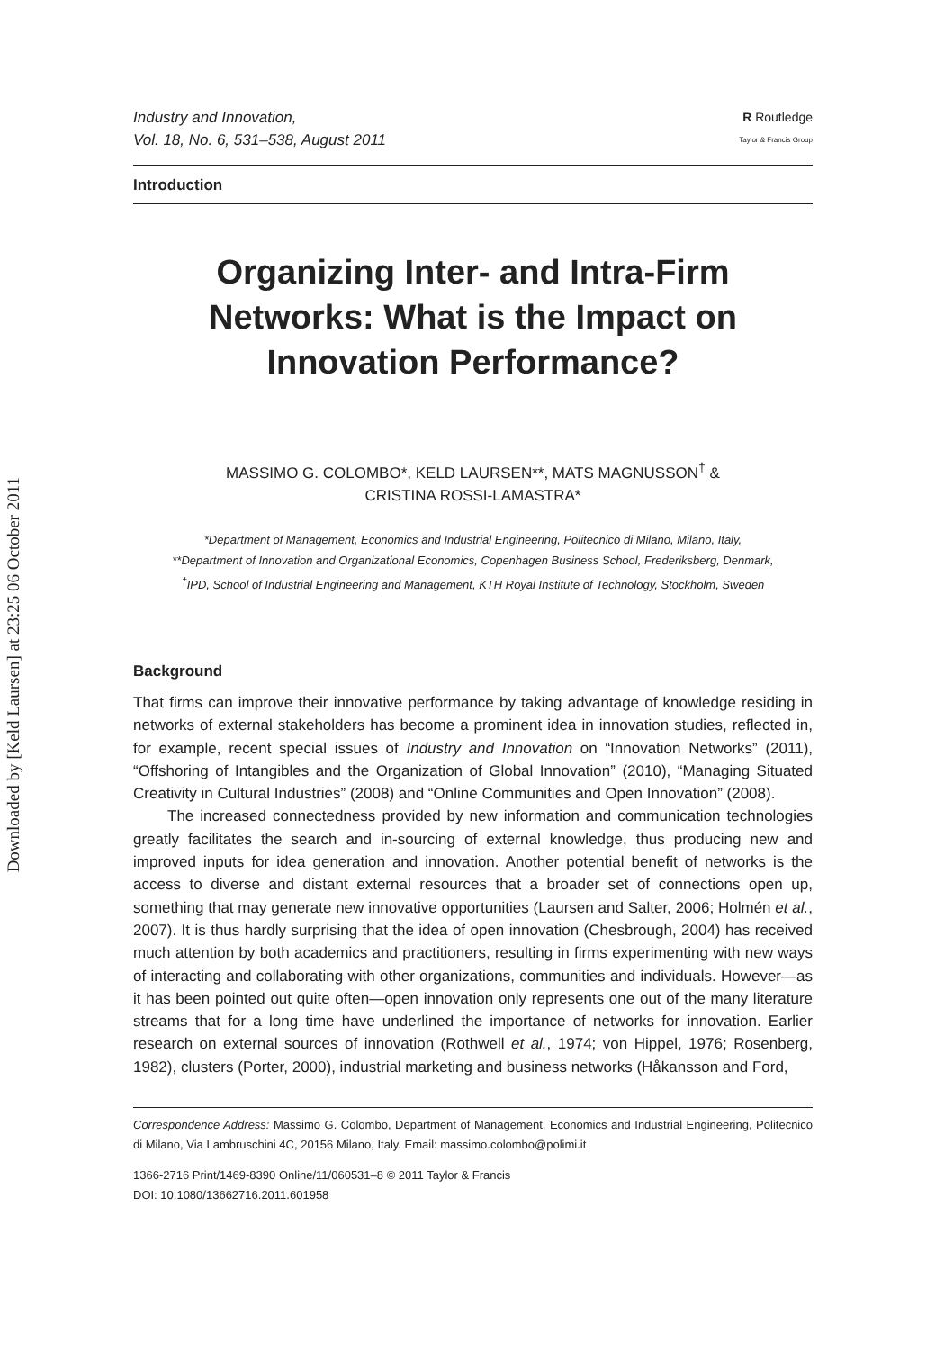Downloaded by [Keld Laursen] at 23:25 06 October 2011
Industry and Innovation,
Vol. 18, No. 6, 531–538, August 2011
R Routledge
Taylor & Francis Group
Introduction
Organizing Inter- and Intra-Firm Networks: What is the Impact on Innovation Performance?
MASSIMO G. COLOMBO*, KELD LAURSEN**, MATS MAGNUSSON<sup>†</sup> &
CRISTINA ROSSI-LAMASTRA*
*Department of Management, Economics and Industrial Engineering, Politecnico di Milano, Milano, Italy,
**Department of Innovation and Organizational Economics, Copenhagen Business School, Frederiksberg, Denmark,
<sup>†</sup> IPD, School of Industrial Engineering and Management, KTH Royal Institute of Technology, Stockholm, Sweden
Background
That firms can improve their innovative performance by taking advantage of knowledge residing in networks of external stakeholders has become a prominent idea in innovation studies, reflected in, for example, recent special issues of Industry and Innovation on “Innovation Networks” (2011), “Offshoring of Intangibles and the Organization of Global Innovation” (2010), “Managing Situated Creativity in Cultural Industries” (2008) and “Online Communities and Open Innovation” (2008).
The increased connectedness provided by new information and communication technologies greatly facilitates the search and in-sourcing of external knowledge, thus producing new and improved inputs for idea generation and innovation. Another potential benefit of networks is the access to diverse and distant external resources that a broader set of connections open up, something that may generate new innovative opportunities (Laursen and Salter, 2006; Holmén et al., 2007). It is thus hardly surprising that the idea of open innovation (Chesbrough, 2004) has received much attention by both academics and practitioners, resulting in firms experimenting with new ways of interacting and collaborating with other organizations, communities and individuals. However—as it has been pointed out quite often—open innovation only represents one out of the many literature streams that for a long time have underlined the importance of networks for innovation. Earlier research on external sources of innovation (Rothwell et al., 1974; von Hippel, 1976; Rosenberg, 1982), clusters (Porter, 2000), industrial marketing and business networks (Håkansson and Ford,
Correspondence Address: Massimo G. Colombo, Department of Management, Economics and Industrial Engineering, Politecnico di Milano, Via Lambruschini 4C, 20156 Milano, Italy. Email: massimo.colombo@polimi.it
1366-2716 Print/1469-8390 Online/11/060531–8 © 2011 Taylor & Francis
DOI: 10.1080/13662716.2011.601958